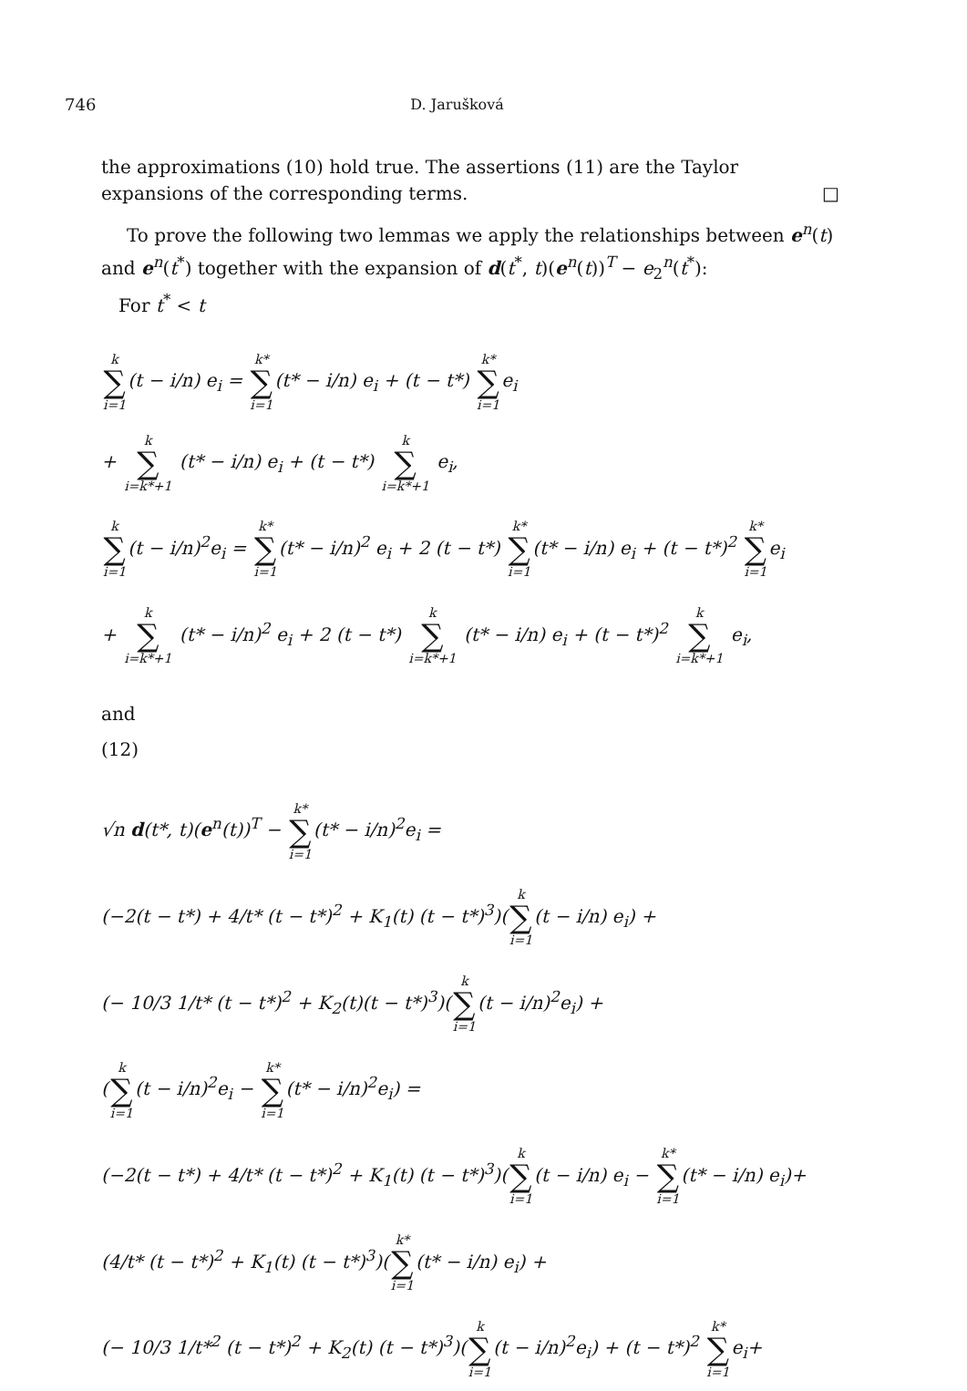746 D. Jarušková
the approximations (10) hold true. The assertions (11) are the Taylor expansions of the corresponding terms. □
To prove the following two lemmas we apply the relationships between e<sup>n</sup>(t) and e<sup>n</sup>(t<sup>*</sup>) together with the expansion of d(t<sup>*</sup>, t)(e<sup>n</sup>(t))<sup>T</sup> − e<sub>2</sub><sup>n</sup>(t<sup>*</sup>):
For t<sup>*</sup> < t
k ∑ i=1(t − i/n) e<sub>i</sub> = k* ∑ i=1(t* − i/n) e<sub>i</sub> + (t − t*) k* ∑ i=1e<sub>i</sub>
+ k ∑ i=k*+1 (t* − i/n) e<sub>i</sub> + (t − t*) k ∑ i=k*+1 e<sub>i</sub>,
k ∑ i=1(t − i/n)<sup>2</sup>e<sub>i</sub> = k* ∑ i=1(t* − i/n)<sup>2</sup> e<sub>i</sub> + 2 (t − t*) k* ∑ i=1(t* − i/n) e<sub>i</sub> + (t − t*)<sup>2</sup> k* ∑ i=1e<sub>i</sub>
+ k ∑ i=k*+1 (t* − i/n)<sup>2</sup> e<sub>i</sub> + 2 (t − t*) k ∑ i=k*+1 (t* − i/n) e<sub>i</sub> + (t − t*)<sup>2</sup> k ∑ i=k*+1 e<sub>i</sub>,
and
(12)
√n d(t*, t)(e<sup>n</sup>(t))<sup>T</sup> − k* ∑ i=1(t* − i/n)<sup>2</sup>e<sub>i</sub> =
(−2(t − t*) + 4/t* (t − t*)<sup>2</sup> + K<sub>1</sub>(t) (t − t*)<sup>3</sup>)(k ∑ i=1(t − i/n) e<sub>i</sub>) +
(− 10/3 1/t* (t − t*)<sup>2</sup> + K<sub>2</sub>(t)(t − t*)<sup>3</sup>)(k ∑ i=1(t − i/n)<sup>2</sup>e<sub>i</sub>) +
(k ∑ i=1(t − i/n)<sup>2</sup>e<sub>i</sub> − k* ∑ i=1(t* − i/n)<sup>2</sup>e<sub>i</sub>) =
(−2(t − t*) + 4/t* (t − t*)<sup>2</sup> + K<sub>1</sub>(t) (t − t*)<sup>3</sup>)(k ∑ i=1(t − i/n) e<sub>i</sub> − k* ∑ i=1(t* − i/n) e<sub>i</sub>)+
(4/t* (t − t*)<sup>2</sup> + K<sub>1</sub>(t) (t − t*)<sup>3</sup>)(k* ∑ i=1(t* − i/n) e<sub>i</sub>) +
(− 10/3 1/t*<sup>2</sup> (t − t*)<sup>2</sup> + K<sub>2</sub>(t) (t − t*)<sup>3</sup>)(k ∑ i=1(t − i/n)<sup>2</sup>e<sub>i</sub>) + (t − t*)<sup>2</sup> k* ∑ i=1e<sub>i</sub>+